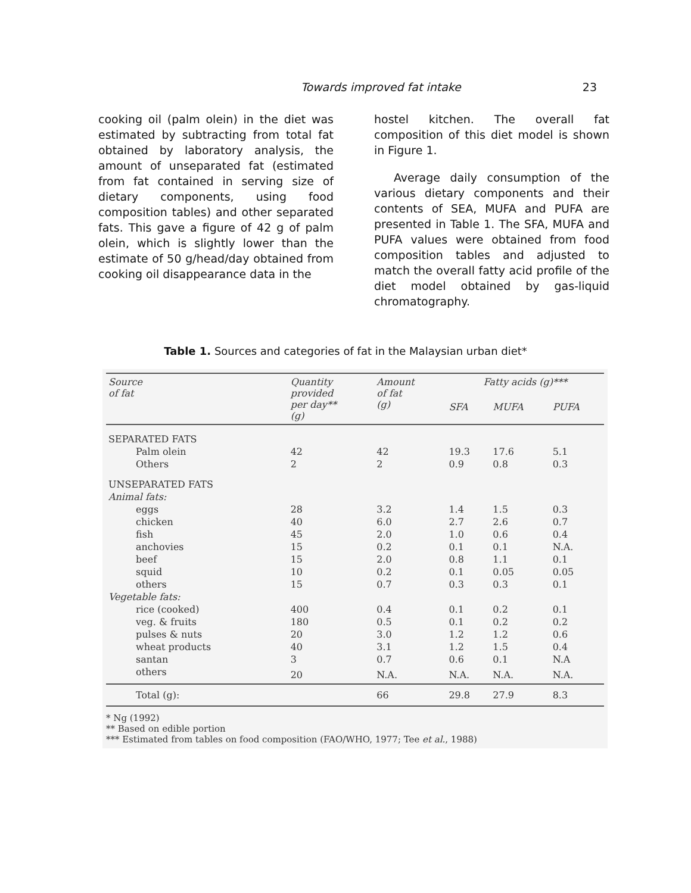Towards improved fat intake 23
cooking oil (palm olein) in the diet was estimated by subtracting from total fat obtained by laboratory analysis, the amount of unseparated fat (estimated from fat contained in serving size of dietary components, using food composition tables) and other separated fats. This gave a figure of 42 g of palm olein, which is slightly lower than the estimate of 50 g/head/day obtained from cooking oil disappearance data in the
hostel kitchen. The overall fat composition of this diet model is shown in Figure 1.
Average daily consumption of the various dietary components and their contents of SEA, MUFA and PUFA are presented in Table 1. The SFA, MUFA and PUFA values were obtained from food composition tables and adjusted to match the overall fatty acid profile of the diet model obtained by gas-liquid chromatography.
Table 1. Sources and categories of fat in the Malaysian urban diet*
| Source of fat | Quantity provided per day** (g) | Amount of fat (g) | Fatty acids (g)*** | | |
| --- | --- | --- | --- | --- | --- |
| | | | SFA | MUFA | PUFA |
| SEPARATED FATS | | | | | |
| Palm olein | 42 | 42 | 19.3 | 17.6 | 5.1 |
| Others | 2 | 2 | 0.9 | 0.8 | 0.3 |
| UNSEPARATED FATS | | | | | |
| Animal fats: | | | | | |
| eggs | 28 | 3.2 | 1.4 | 1.5 | 0.3 |
| chicken | 40 | 6.0 | 2.7 | 2.6 | 0.7 |
| fish | 45 | 2.0 | 1.0 | 0.6 | 0.4 |
| anchovies | 15 | 0.2 | 0.1 | 0.1 | N.A. |
| beef | 15 | 2.0 | 0.8 | 1.1 | 0.1 |
| squid | 10 | 0.2 | 0.1 | 0.05 | 0.05 |
| others | 15 | 0.7 | 0.3 | 0.3 | 0.1 |
| Vegetable fats: | | | | | |
| rice (cooked) | 400 | 0.4 | 0.1 | 0.2 | 0.1 |
| veg. & fruits | 180 | 0.5 | 0.1 | 0.2 | 0.2 |
| pulses & nuts | 20 | 3.0 | 1.2 | 1.2 | 0.6 |
| wheat products | 40 | 3.1 | 1.2 | 1.5 | 0.4 |
| santan | 3 | 0.7 | 0.6 | 0.1 | N.A |
| others | 20 | N.A. | N.A. | N.A. | N.A. |
| Total (g): | | 66 | 29.8 | 27.9 | 8.3 |
* Ng (1992)
** Based on edible portion
*** Estimated from tables on food composition (FAO/WHO, 1977; Tee et al., 1988)